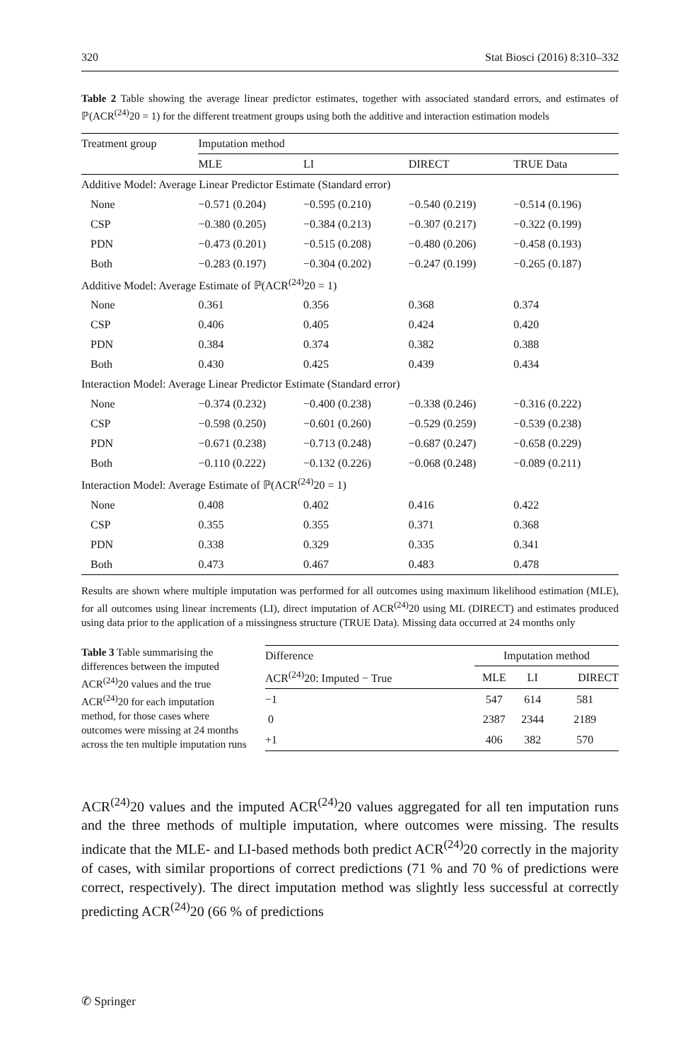320 Stat Biosci (2016) 8:310–332
Table 2 Table showing the average linear predictor estimates, together with associated standard errors, and estimates of ℙ(ACR<sup>(24)</sup>20 = 1) for the different treatment groups using both the additive and interaction estimation models
| Treatment group | Imputation method | | | |
| --- | --- | --- | --- | --- |
| | MLE | LI | DIRECT | TRUE Data |
| Additive Model: Average Linear Predictor Estimate (Standard error) | | | | |
| None | −0.571 (0.204) | −0.595 (0.210) | −0.540 (0.219) | −0.514 (0.196) |
| CSP | −0.380 (0.205) | −0.384 (0.213) | −0.307 (0.217) | −0.322 (0.199) |
| PDN | −0.473 (0.201) | −0.515 (0.208) | −0.480 (0.206) | −0.458 (0.193) |
| Both | −0.283 (0.197) | −0.304 (0.202) | −0.247 (0.199) | −0.265 (0.187) |
| Additive Model: Average Estimate of ℙ(ACR<sup>(24)</sup>20 = 1) | | | | |
| None | 0.361 | 0.356 | 0.368 | 0.374 |
| CSP | 0.406 | 0.405 | 0.424 | 0.420 |
| PDN | 0.384 | 0.374 | 0.382 | 0.388 |
| Both | 0.430 | 0.425 | 0.439 | 0.434 |
| Interaction Model: Average Linear Predictor Estimate (Standard error) | | | | |
| None | −0.374 (0.232) | −0.400 (0.238) | −0.338 (0.246) | −0.316 (0.222) |
| CSP | −0.598 (0.250) | −0.601 (0.260) | −0.529 (0.259) | −0.539 (0.238) |
| PDN | −0.671 (0.238) | −0.713 (0.248) | −0.687 (0.247) | −0.658 (0.229) |
| Both | −0.110 (0.222) | −0.132 (0.226) | −0.068 (0.248) | −0.089 (0.211) |
| Interaction Model: Average Estimate of ℙ(ACR<sup>(24)</sup>20 = 1) | | | | |
| None | 0.408 | 0.402 | 0.416 | 0.422 |
| CSP | 0.355 | 0.355 | 0.371 | 0.368 |
| PDN | 0.338 | 0.329 | 0.335 | 0.341 |
| Both | 0.473 | 0.467 | 0.483 | 0.478 |
Results are shown where multiple imputation was performed for all outcomes using maximum likelihood estimation (MLE), for all outcomes using linear increments (LI), direct imputation of ACR<sup>(24)</sup>20 using ML (DIRECT) and estimates produced using data prior to the application of a missingness structure (TRUE Data). Missing data occurred at 24 months only
Table 3 Table summarising the differences between the imputed ACR<sup>(24)</sup>20 values and the true ACR<sup>(24)</sup>20 for each imputation method, for those cases where outcomes were missing at 24 months across the ten multiple imputation runs
| Difference | Imputation method | | |
| --- | --- | --- | --- |
| ACR<sup>(24)</sup>20: Imputed − True | MLE | LI | DIRECT |
| −1 | 547 | 614 | 581 |
| 0 | 2387 | 2344 | 2189 |
| +1 | 406 | 382 | 570 |
ACR<sup>(24)</sup>20 values and the imputed ACR<sup>(24)</sup>20 values aggregated for all ten imputation runs and the three methods of multiple imputation, where outcomes were missing. The results indicate that the MLE- and LI-based methods both predict ACR<sup>(24)</sup>20 correctly in the majority of cases, with similar proportions of correct predictions (71 % and 70 % of predictions were correct, respectively). The direct imputation method was slightly less successful at correctly predicting ACR<sup>(24)</sup>20 (66 % of predictions
✆ Springer